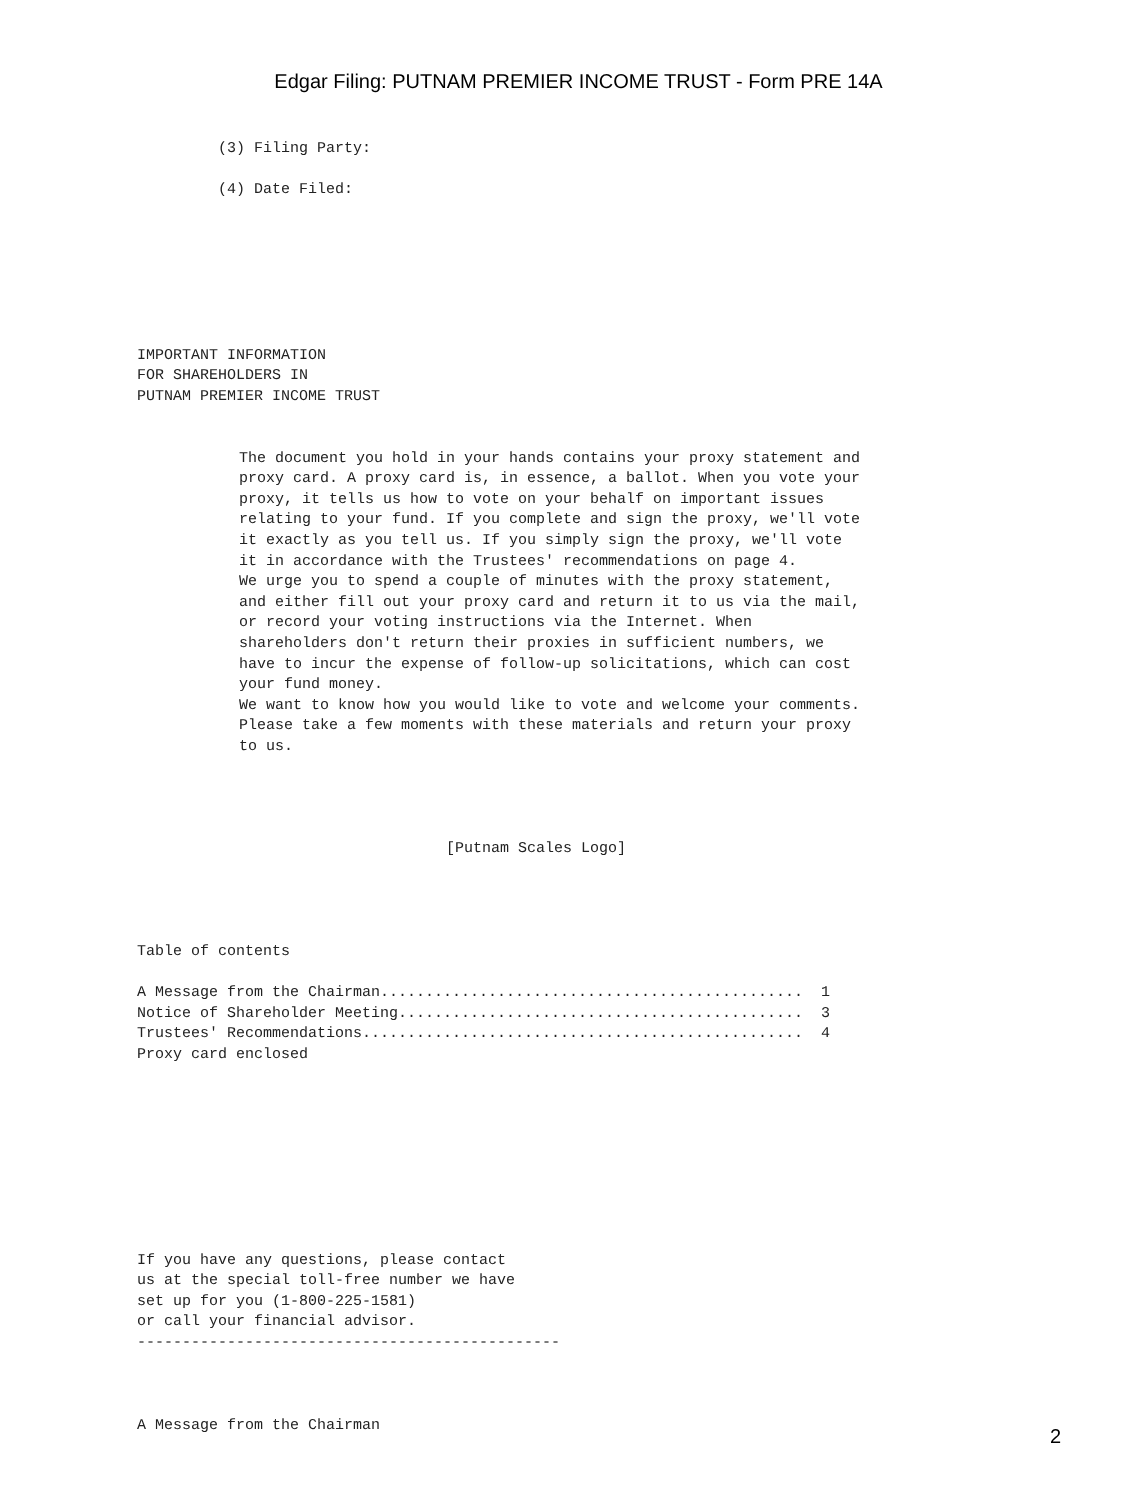Edgar Filing: PUTNAM PREMIER INCOME TRUST - Form PRE 14A
         (3) Filing Party:

         (4) Date Filed:
IMPORTANT INFORMATION
FOR SHAREHOLDERS IN
PUTNAM PREMIER INCOME TRUST
The document you hold in your hands contains your proxy statement and
proxy card. A proxy card is, in essence, a ballot. When you vote your
proxy, it tells us how to vote on your behalf on important issues
relating to your fund. If you complete and sign the proxy, we'll vote
it exactly as you tell us. If you simply sign the proxy, we'll vote
it in accordance with the Trustees' recommendations on page 4.
We urge you to spend a couple of minutes with the proxy statement,
and either fill out your proxy card and return it to us via the mail,
or record your voting instructions via the Internet. When
shareholders don't return their proxies in sufficient numbers, we
have to incur the expense of follow-up solicitations, which can cost
your fund money.
We want to know how you would like to vote and welcome your comments.
Please take a few moments with these materials and return your proxy
to us.
[Putnam Scales Logo]
Table of contents

A Message from the Chairman...............................................  1
Notice of Shareholder Meeting.............................................  3
Trustees' Recommendations.................................................  4
Proxy card enclosed
If you have any questions, please contact
us at the special toll-free number we have
set up for you (1-800-225-1581)
or call your financial advisor.
-----------------------------------------------
A Message from the Chairman
2